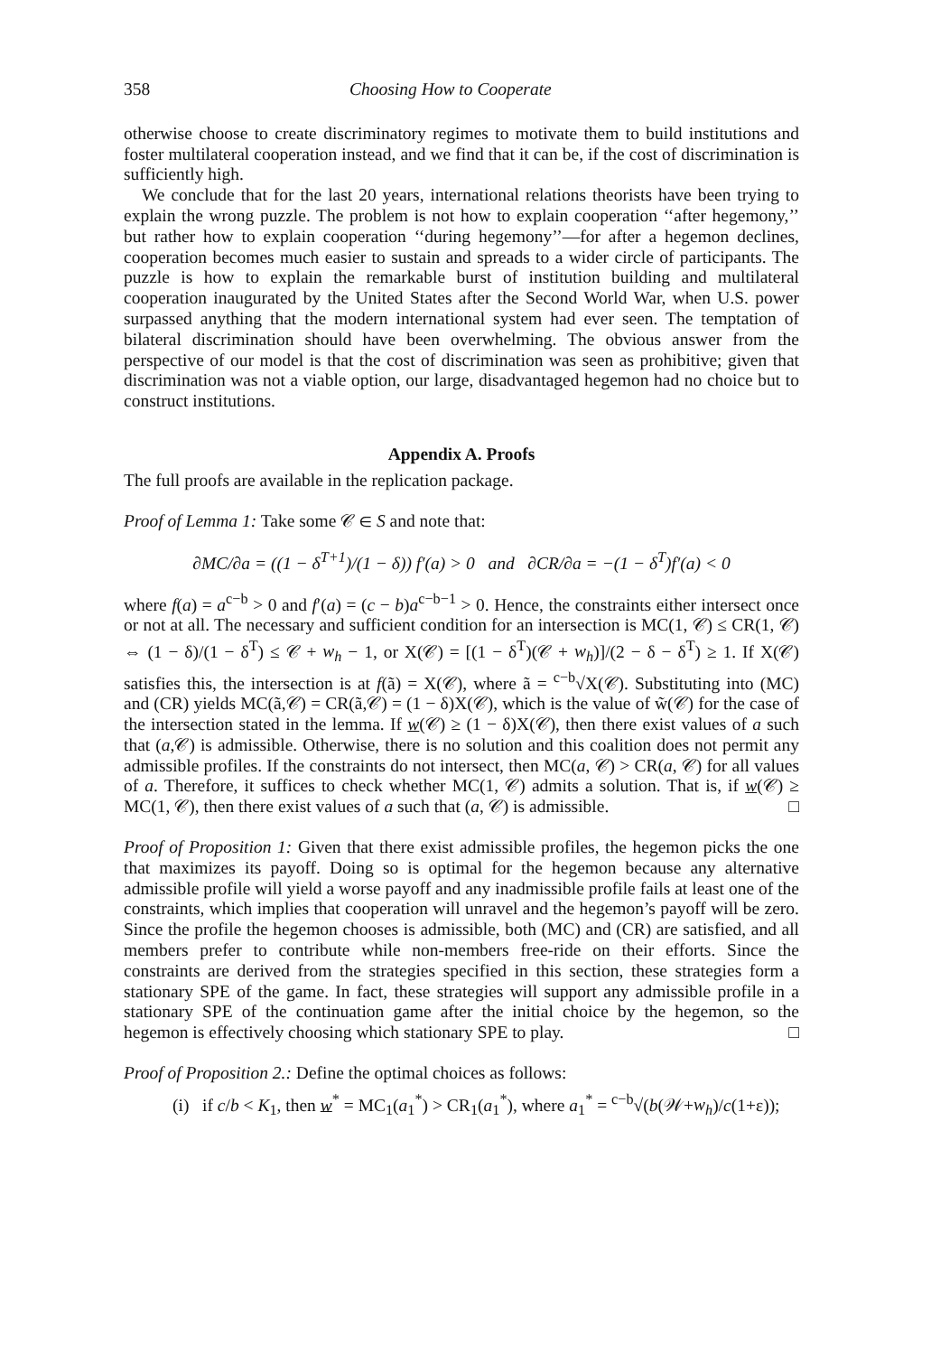358 Choosing How to Cooperate
otherwise choose to create discriminatory regimes to motivate them to build institutions and foster multilateral cooperation instead, and we find that it can be, if the cost of discrimination is sufficiently high.
We conclude that for the last 20 years, international relations theorists have been trying to explain the wrong puzzle. The problem is not how to explain cooperation ‘‘after hegemony,’’ but rather how to explain cooperation ‘‘during hegemony’’—for after a hegemon declines, cooperation becomes much easier to sustain and spreads to a wider circle of participants. The puzzle is how to explain the remarkable burst of institution building and multilateral cooperation inaugurated by the United States after the Second World War, when U.S. power surpassed anything that the modern international system had ever seen. The temptation of bilateral discrimination should have been overwhelming. The obvious answer from the perspective of our model is that the cost of discrimination was seen as prohibitive; given that discrimination was not a viable option, our large, disadvantaged hegemon had no choice but to construct institutions.
Appendix A. Proofs
The full proofs are available in the replication package.
Proof of Lemma 1: Take some 𝒞 ∈ S and note that:
∂MC/∂a = ((1 − δ<sup>T+1</sup>)/(1 − δ)) f′(a) > 0 and ∂CR/∂a = −(1 − δ<sup>T</sup>)f′(a) < 0
where f(a) = a<sup>c−b</sup> > 0 and f′(a) = (c − b)a<sup>c−b−1</sup> > 0. Hence, the constraints either intersect once or not at all. The necessary and sufficient condition for an intersection is MC(1, 𝒞) ≤ CR(1, 𝒞) ⇔ (1 − δ)/(1 − δ<sup>T</sup>) ≤ 𝒞 + w<sub>h</sub> − 1, or X(𝒞) = [(1 − δ<sup>T</sup>)(𝒞 + w<sub>h</sub>)]/(2 − δ − δ<sup>T</sup>) ≥ 1. If X(𝒞) satisfies this, the intersection is at f(ã) = X(𝒞), where ã = <sup>c−b</sup>√X(𝒞). Substituting into (MC) and (CR) yields MC(ã,𝒞) = CR(ã,𝒞) = (1 − δ)X(𝒞), which is the value of w̃(𝒞) for the case of the intersection stated in the lemma. If w(𝒞) ≥ (1 − δ)X(𝒞), then there exist values of a such that (a,𝒞) is admissible. Otherwise, there is no solution and this coalition does not permit any admissible profiles. If the constraints do not intersect, then MC(a, 𝒞) > CR(a, 𝒞) for all values of a. Therefore, it suffices to check whether MC(1, 𝒞) admits a solution. That is, if w(𝒞) ≥ MC(1, 𝒞), then there exist values of a such that (a, 𝒞) is admissible. □
Proof of Proposition 1: Given that there exist admissible profiles, the hegemon picks the one that maximizes its payoff. Doing so is optimal for the hegemon because any alternative admissible profile will yield a worse payoff and any inadmissible profile fails at least one of the constraints, which implies that cooperation will unravel and the hegemon’s payoff will be zero. Since the profile the hegemon chooses is admissible, both (MC) and (CR) are satisfied, and all members prefer to contribute while non-members free-ride on their efforts. Since the constraints are derived from the strategies specified in this section, these strategies form a stationary SPE of the game. In fact, these strategies will support any admissible profile in a stationary SPE of the continuation game after the initial choice by the hegemon, so the hegemon is effectively choosing which stationary SPE to play. □
Proof of Proposition 2.: Define the optimal choices as follows:
(i) if c/b < K<sub>1</sub>, then w<sup>*</sup> = MC<sub>1</sub>(a<sub>1</sub><sup>*</sup>) > CR<sub>1</sub>(a<sub>1</sub><sup>*</sup>), where a<sub>1</sub><sup>*</sup> = <sup>c−b</sup>√(b(𝒲+w<sub>h</sub>)/c(1+ε));